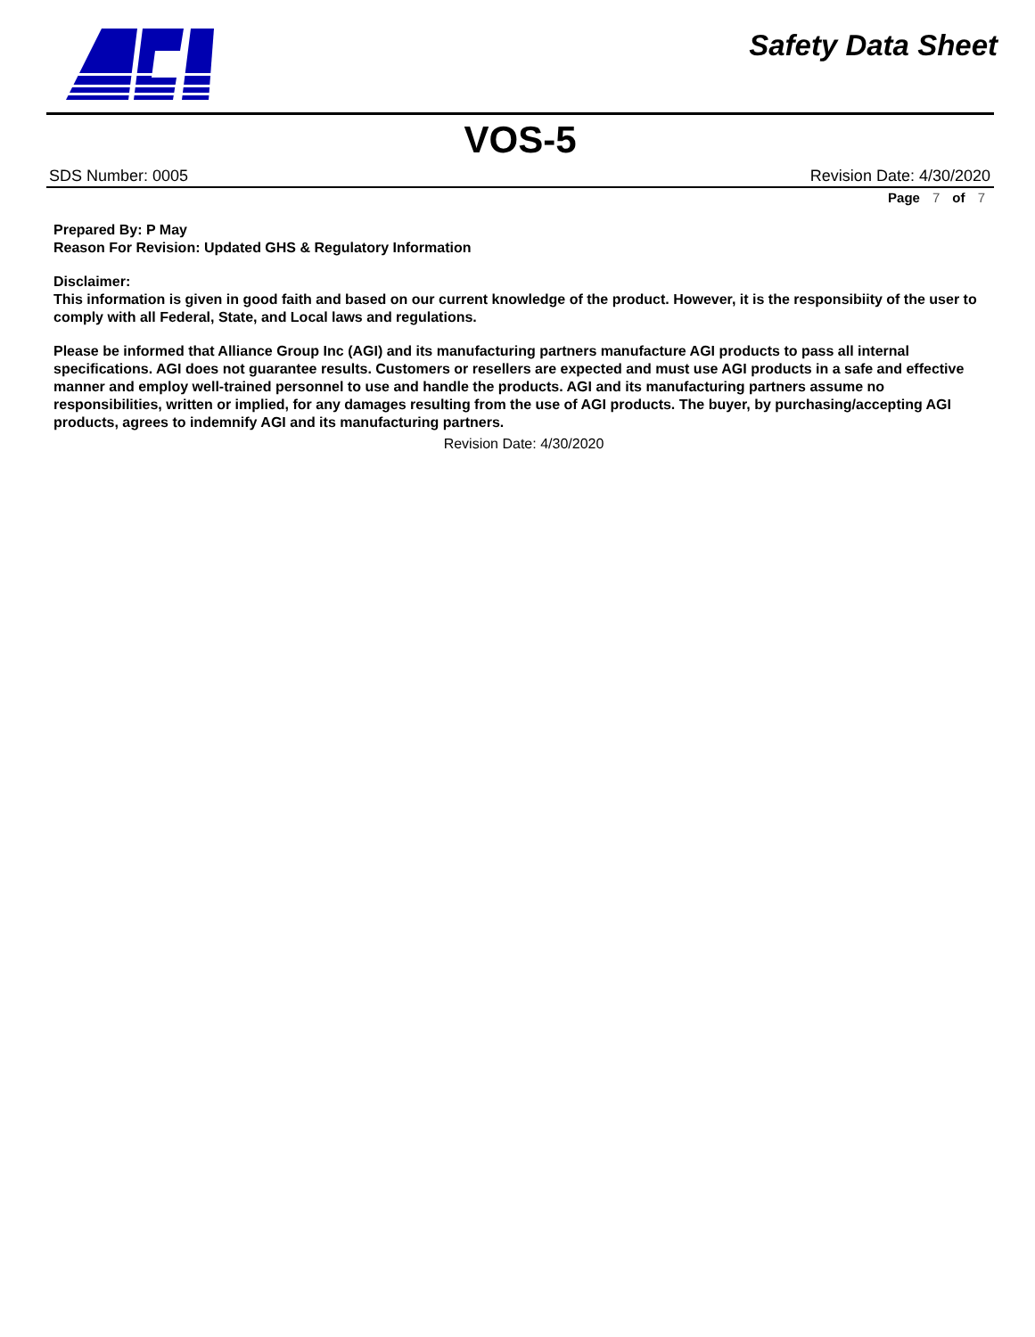Safety Data Sheet
VOS-5
SDS Number: 0005 Revision Date: 4/30/2020
Page 7 of 7
Prepared By: P May
Reason For Revision: Updated GHS & Regulatory Information
Disclaimer:
This information is given in good faith and based on our current knowledge of the product. However, it is the responsibiity of the user to comply with all Federal, State, and Local laws and regulations.
Please be informed that Alliance Group Inc (AGI) and its manufacturing partners manufacture AGI products to pass all internal specifications. AGI does not guarantee results. Customers or resellers are expected and must use AGI products in a safe and effective manner and employ well-trained personnel to use and handle the products. AGI and its manufacturing partners assume no responsibilities, written or implied, for any damages resulting from the use of AGI products. The buyer, by purchasing/accepting AGI products, agrees to indemnify AGI and its manufacturing partners.
Revision Date: 4/30/2020